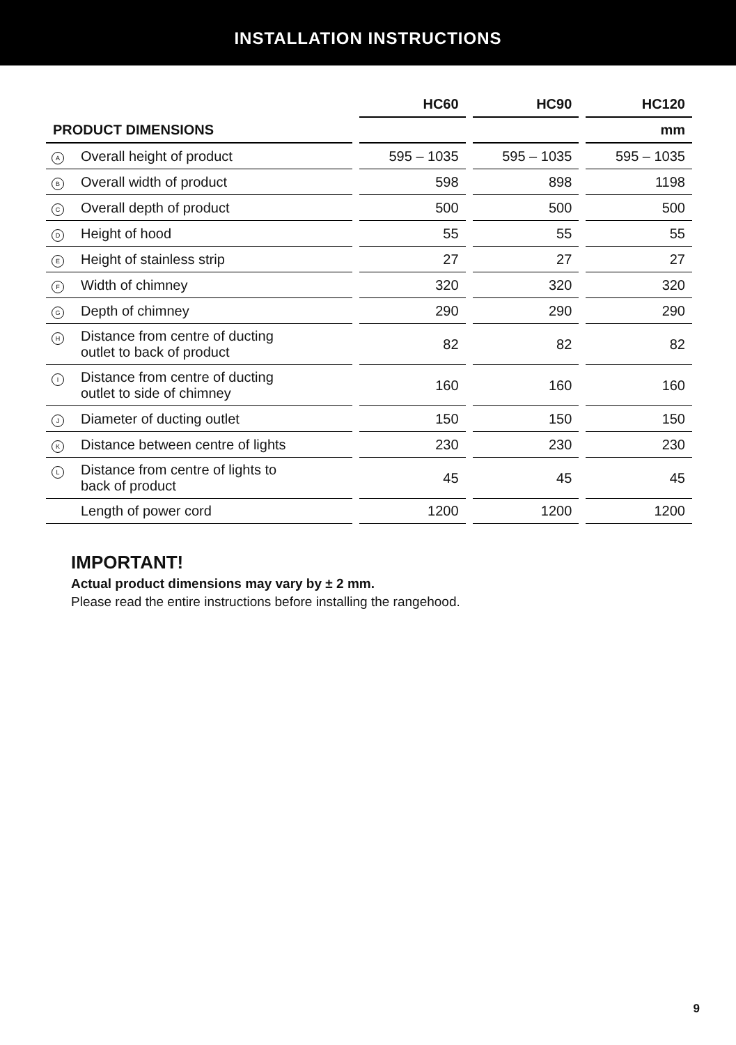INSTALLATION INSTRUCTIONS
| | | | HC60 | | HC90 | | HC120 |
| --- | --- | --- | --- | --- | --- | --- | --- |
| PRODUCT DIMENSIONS | | | | | | | mm |
| A | Overall height of product | | 595 – 1035 | | 595 – 1035 | | 595 – 1035 |
| B | Overall width of product | | 598 | | 898 | | 1198 |
| C | Overall depth of product | | 500 | | 500 | | 500 |
| D | Height of hood | | 55 | | 55 | | 55 |
| E | Height of stainless strip | | 27 | | 27 | | 27 |
| F | Width of chimney | | 320 | | 320 | | 320 |
| G | Depth of chimney | | 290 | | 290 | | 290 |
| H | Distance from centre of ducting outlet to back of product | | 82 | | 82 | | 82 |
| I | Distance from centre of ducting outlet to side of chimney | | 160 | | 160 | | 160 |
| J | Diameter of ducting outlet | | 150 | | 150 | | 150 |
| K | Distance between centre of lights | | 230 | | 230 | | 230 |
| L | Distance from centre of lights to back of product | | 45 | | 45 | | 45 |
| | Length of power cord | | 1200 | | 1200 | | 1200 |
IMPORTANT!
Actual product dimensions may vary by ± 2 mm.
Please read the entire instructions before installing the rangehood.
9